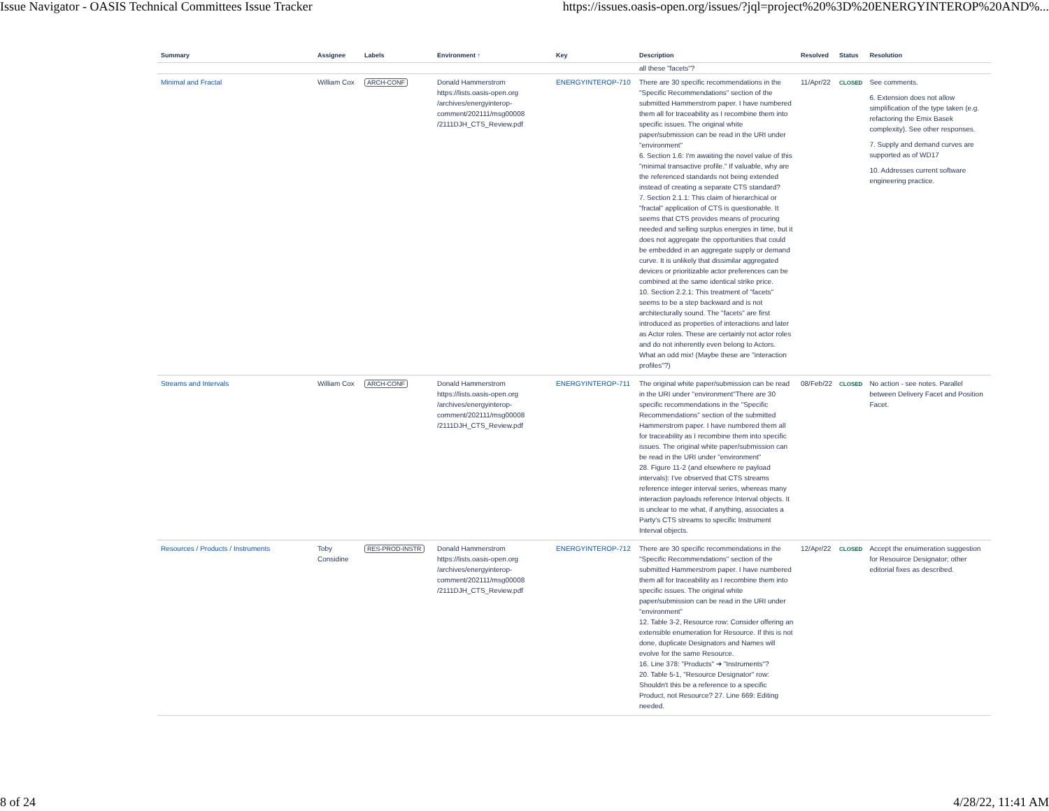Issue Navigator - OASIS Technical Committees Issue Tracker https://issues.oasis-open.org/issues/?jql=project%20%3D%20ENERGYINTEROP%20AND%...
| Summary | Assignee | Labels | Environment ↑ | Key | Description | Resolved | Status | Resolution |
| --- | --- | --- | --- | --- | --- | --- | --- | --- |
| | | | | | all these "facets"? | | | |
| Minimal and Fractal | William Cox | ARCH-CONF | Donald Hammerstrom https://lists.oasis-open.org /archives/energyinterop-comment/202111/msg00008 /2111DJH_CTS_Review.pdf | ENERGYINTEROP-710 | There are 30 specific recommendations in the "Specific Recommendations" section of the submitted Hammerstrom paper. I have numbered them all for traceability as I recombine them into specific issues. The original white paper/submission can be read in the URI under "environment" 6. Section 1.6: I'm awaiting the novel value of this "minimal transactive profile." If valuable, why are the referenced standards not being extended instead of creating a separate CTS standard? 7. Section 2.1.1: This claim of hierarchical or "fractal" application of CTS is questionable. It seems that CTS provides means of procuring needed and selling surplus energies in time, but it does not aggregate the opportunities that could be embedded in an aggregate supply or demand curve. It is unlikely that dissimilar aggregated devices or prioritizable actor preferences can be combined at the same identical strike price. 10. Section 2.2.1: This treatment of "facets" seems to be a step backward and is not architecturally sound. The "facets" are first introduced as properties of interactions and later as Actor roles. These are certainly not actor roles and do not inherently even belong to Actors. What an odd mix! (Maybe these are "interaction profiles"?) | 11/Apr/22 | CLOSED | See comments. 6. Extension does not allow simplification of the type taken (e.g. refactoring the Emix Basek complexity). See other responses. 7. Supply and demand curves are supported as of WD17 10. Addresses current software engineering practice. |
| Streams and Intervals | William Cox | ARCH-CONF | Donald Hammerstrom https://lists.oasis-open.org /archives/energyinterop-comment/202111/msg00008 /2111DJH_CTS_Review.pdf | ENERGYINTEROP-711 | The original white paper/submission can be read in the URI under "environment"There are 30 specific recommendations in the "Specific Recommendations" section of the submitted Hammerstrom paper. I have numbered them all for traceability as I recombine them into specific issues. The original white paper/submission can be read in the URI under "environment" 28. Figure 11-2 (and elsewhere re payload intervals): I've observed that CTS streams reference integer interval series, whereas many interaction payloads reference Interval objects. It is unclear to me what, if anything, associates a Party's CTS streams to specific Instrument Interval objects. | 08/Feb/22 | CLOSED | No action - see notes. Parallel between Delivery Facet and Position Facet. |
| Resources / Products / Instruments | Toby Considine | RES-PROD-INSTR | Donald Hammerstrom https://lists.oasis-open.org /archives/energyinterop-comment/202111/msg00008 /2111DJH_CTS_Review.pdf | ENERGYINTEROP-712 | There are 30 specific recommendations in the "Specific Recommendations" section of the submitted Hammerstrom paper. I have numbered them all for traceability as I recombine them into specific issues. The original white paper/submission can be read in the URI under "environment" 12. Table 3-2, Resource row: Consider offering an extensible enumeration for Resource. If this is not done, duplicate Designators and Names will evolve for the same Resource. 16. Line 378: "Products" ➔ "Instruments"? 20. Table 5-1, "Resource Designator" row: Shouldn't this be a reference to a specific Product, not Resource? 27. Line 669: Editing needed. | 12/Apr/22 | CLOSED | Accept the enuimeration suggestion for Resouirce Designator; other editorial fixes as described. |
8 of 24 4/28/22, 11:41 AM